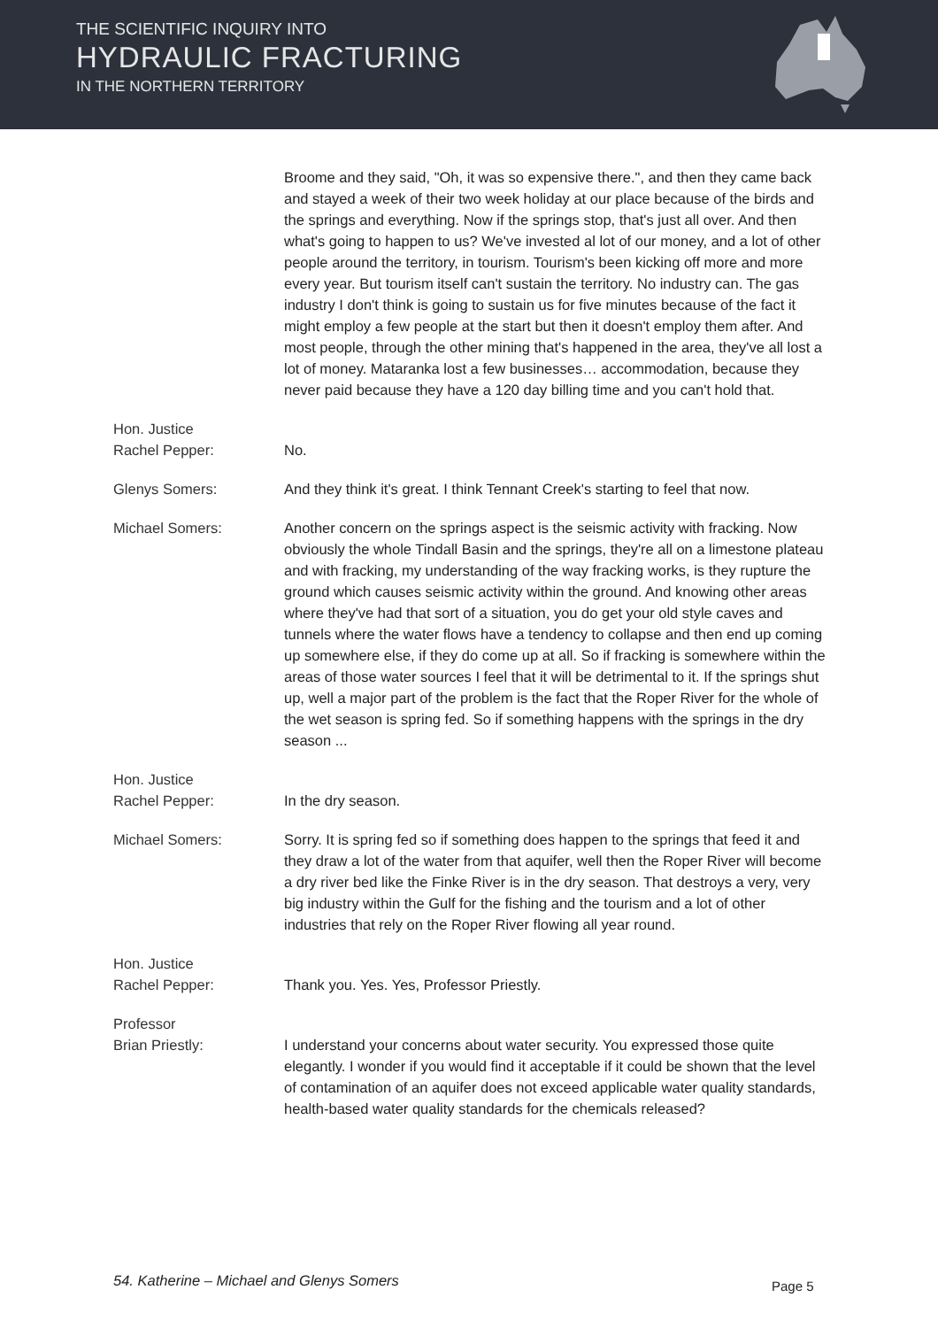THE SCIENTIFIC INQUIRY INTO
HYDRAULIC FRACTURING
IN THE NORTHERN TERRITORY
Broome and they said, "Oh, it was so expensive there.", and then they came back and stayed a week of their two week holiday at our place because of the birds and the springs and everything. Now if the springs stop, that's just all over. And then what's going to happen to us? We've invested al lot of our money, and a lot of other people around the territory, in tourism. Tourism's been kicking off more and more every year. But tourism itself can't sustain the territory. No industry can. The gas industry I don't think is going to sustain us for five minutes because of the fact it might employ a few people at the start but then it doesn't employ them after. And most people, through the other mining that's happened in the area, they've all lost a lot of money. Mataranka lost a few businesses… accommodation, because they never paid because they have a 120 day billing time and you can't hold that.
Hon. Justice
Rachel Pepper:
No.
Glenys Somers: And they think it's great. I think Tennant Creek's starting to feel that now.
Michael Somers: Another concern on the springs aspect is the seismic activity with fracking. Now obviously the whole Tindall Basin and the springs, they're all on a limestone plateau and with fracking, my understanding of the way fracking works, is they rupture the ground which causes seismic activity within the ground. And knowing other areas where they've had that sort of a situation, you do get your old style caves and tunnels where the water flows have a tendency to collapse and then end up coming up somewhere else, if they do come up at all. So if fracking is somewhere within the areas of those water sources I feel that it will be detrimental to it. If the springs shut up, well a major part of the problem is the fact that the Roper River for the whole of the wet season is spring fed. So if something happens with the springs in the dry season ...
Hon. Justice
Rachel Pepper:
In the dry season.
Michael Somers: Sorry. It is spring fed so if something does happen to the springs that feed it and they draw a lot of the water from that aquifer, well then the Roper River will become a dry river bed like the Finke River is in the dry season. That destroys a very, very big industry within the Gulf for the fishing and the tourism and a lot of other industries that rely on the Roper River flowing all year round.
Hon. Justice
Rachel Pepper:
Thank you. Yes. Yes, Professor Priestly.
Professor
Brian Priestly:
I understand your concerns about water security. You expressed those quite elegantly. I wonder if you would find it acceptable if it could be shown that the level of contamination of an aquifer does not exceed applicable water quality standards, health-based water quality standards for the chemicals released?
54. Katherine – Michael and Glenys Somers
Page 5